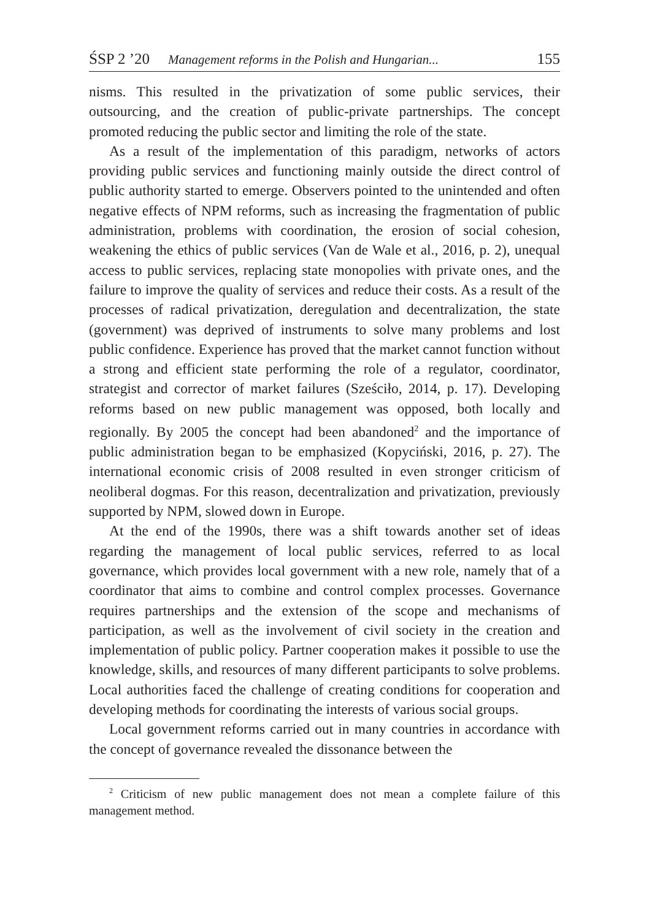ŚSP 2 ’20 Management reforms in the Polish and Hungarian... 155
nisms. This resulted in the privatization of some public services, their outsourcing, and the creation of public-private partnerships. The concept promoted reducing the public sector and limiting the role of the state.
As a result of the implementation of this paradigm, networks of actors providing public services and functioning mainly outside the direct control of public authority started to emerge. Observers pointed to the unintended and often negative effects of NPM reforms, such as increasing the fragmentation of public administration, problems with coordination, the erosion of social cohesion, weakening the ethics of public services (Van de Wale et al., 2016, p. 2), unequal access to public services, replacing state monopolies with private ones, and the failure to improve the quality of services and reduce their costs. As a result of the processes of radical privatization, deregulation and decentralization, the state (government) was deprived of instruments to solve many problems and lost public confidence. Experience has proved that the market cannot function without a strong and efficient state performing the role of a regulator, coordinator, strategist and corrector of market failures (Sześciło, 2014, p. 17). Developing reforms based on new public management was opposed, both locally and regionally. By 2005 the concept had been abandoned<sup>2</sup> and the importance of public administration began to be emphasized (Kopyciński, 2016, p. 27). The international economic crisis of 2008 resulted in even stronger criticism of neoliberal dogmas. For this reason, decentralization and privatization, previously supported by NPM, slowed down in Europe.
At the end of the 1990s, there was a shift towards another set of ideas regarding the management of local public services, referred to as local governance, which provides local government with a new role, namely that of a coordinator that aims to combine and control complex processes. Governance requires partnerships and the extension of the scope and mechanisms of participation, as well as the involvement of civil society in the creation and implementation of public policy. Partner cooperation makes it possible to use the knowledge, skills, and resources of many different participants to solve problems. Local authorities faced the challenge of creating conditions for cooperation and developing methods for coordinating the interests of various social groups.
Local government reforms carried out in many countries in accordance with the concept of governance revealed the dissonance between the
<sup>2</sup> Criticism of new public management does not mean a complete failure of this management method.